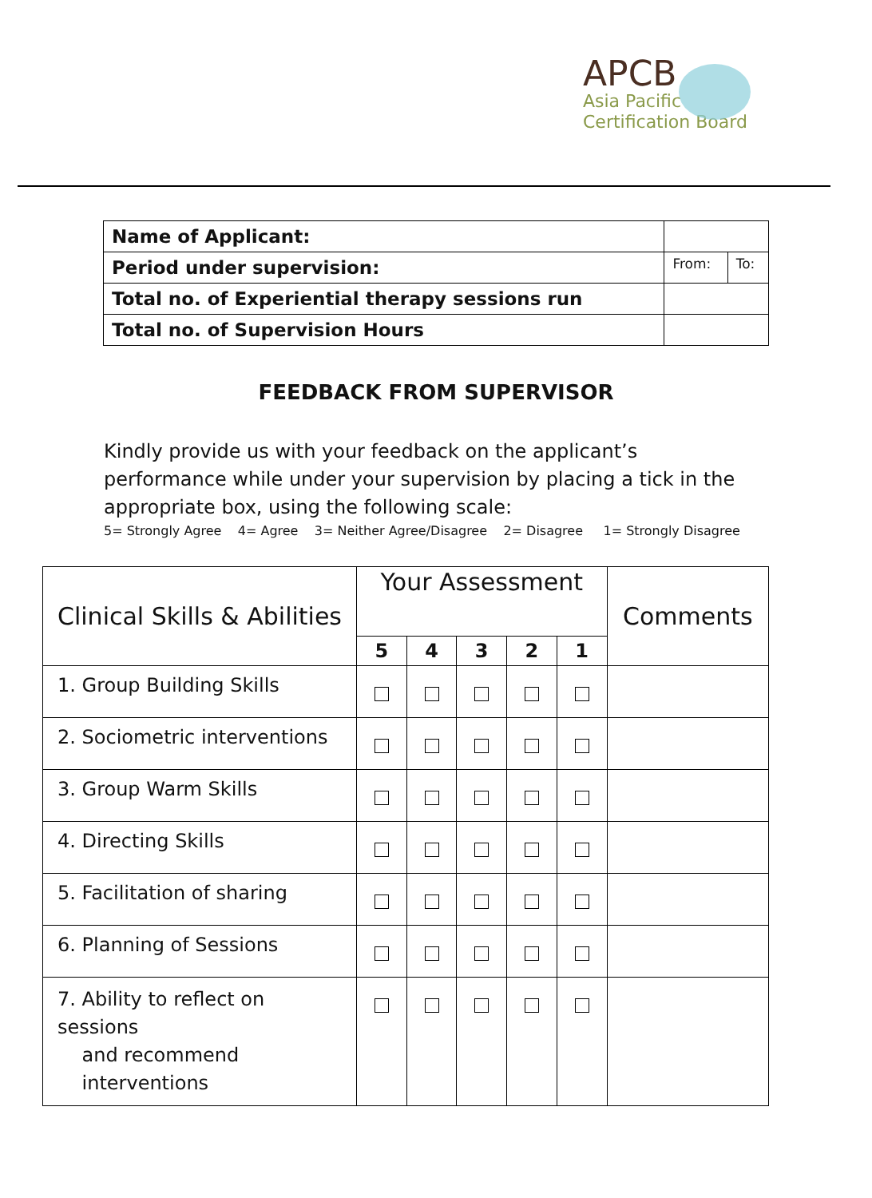APCB
Asia Pacific
Certification Board
| Name of Applicant: | | |
| Period under supervision: | From: | To: |
| Total no. of Experiential therapy sessions run | | |
| Total no. of Supervision Hours | | |
FEEDBACK FROM SUPERVISOR
Kindly provide us with your feedback on the applicant’s performance while under your supervision by placing a tick in the appropriate box, using the following scale:
5= Strongly Agree 4= Agree 3= Neither Agree/Disagree 2= Disagree 1= Strongly Disagree
| Clinical Skills & Abilities | Your Assessment | | | | | Comments |
| --- | --- | --- | --- | --- | --- | --- |
| | 5 | 4 | 3 | 2 | 1 | |
| 1. Group Building Skills | | | | | | |
| 2. Sociometric interventions | | | | | | |
| 3. Group Warm Skills | | | | | | |
| 4. Directing Skills | | | | | | |
| 5. Facilitation of sharing | | | | | | |
| 6. Planning of Sessions | | | | | | |
| 7. Ability to reflect on sessions and recommend interventions | | | | | | |